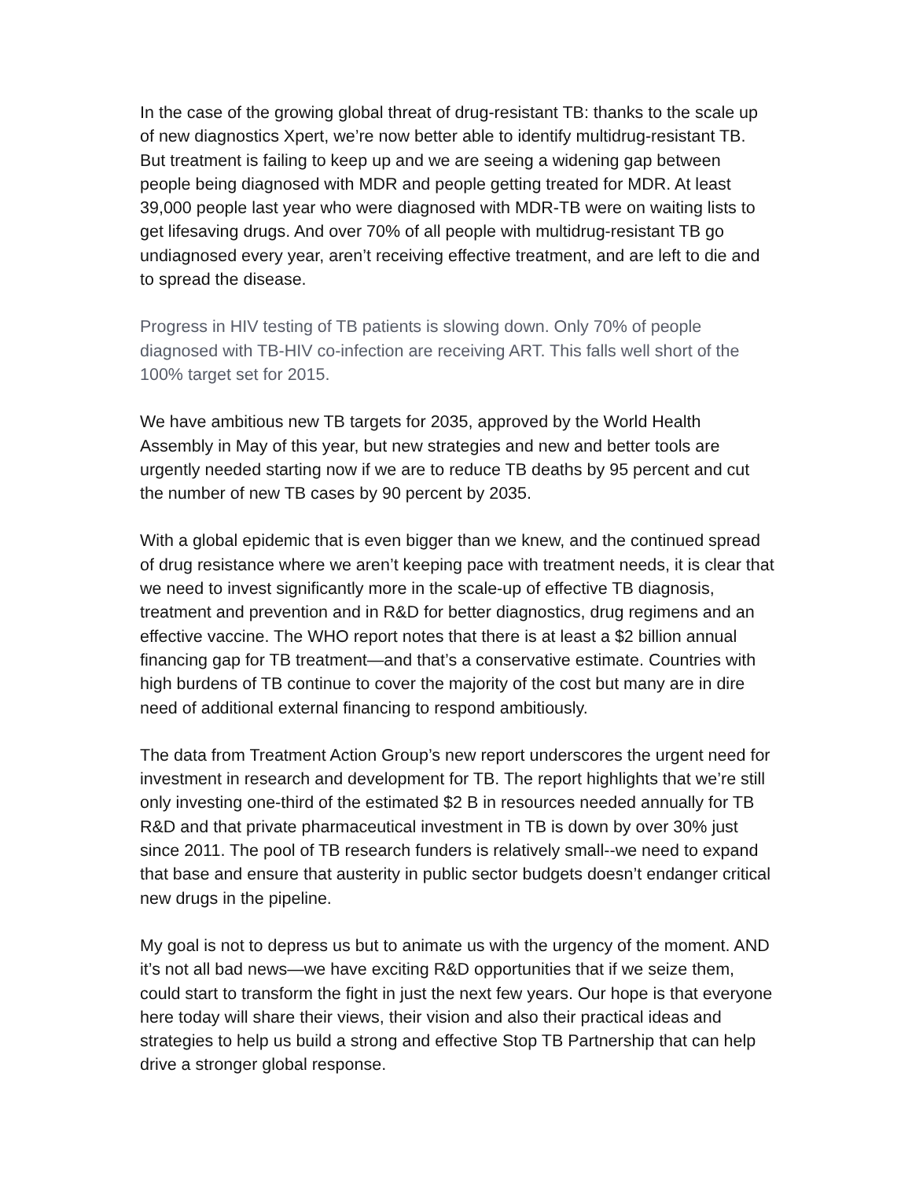In the case of the growing global threat of drug-resistant TB: thanks to the scale up of new diagnostics Xpert, we’re now better able to identify multidrug-resistant TB. But treatment is failing to keep up and we are seeing a widening gap between people being diagnosed with MDR and people getting treated for MDR. At least 39,000 people last year who were diagnosed with MDR-TB were on waiting lists to get lifesaving drugs. And over 70% of all people with multidrug-resistant TB go undiagnosed every year, aren’t receiving effective treatment, and are left to die and to spread the disease.
Progress in HIV testing of TB patients is slowing down. Only 70% of people diagnosed with TB-HIV co-infection are receiving ART. This falls well short of the 100% target set for 2015.
We have ambitious new TB targets for 2035, approved by the World Health Assembly in May of this year, but new strategies and new and better tools are urgently needed starting now if we are to reduce TB deaths by 95 percent and cut the number of new TB cases by 90 percent by 2035.
With a global epidemic that is even bigger than we knew, and the continued spread of drug resistance where we aren’t keeping pace with treatment needs, it is clear that we need to invest significantly more in the scale-up of effective TB diagnosis, treatment and prevention and in R&D for better diagnostics, drug regimens and an effective vaccine. The WHO report notes that there is at least a $2 billion annual financing gap for TB treatment—and that’s a conservative estimate. Countries with high burdens of TB continue to cover the majority of the cost but many are in dire need of additional external financing to respond ambitiously.
The data from Treatment Action Group’s new report underscores the urgent need for investment in research and development for TB. The report highlights that we’re still only investing one-third of the estimated $2 B in resources needed annually for TB R&D and that private pharmaceutical investment in TB is down by over 30% just since 2011. The pool of TB research funders is relatively small--we need to expand that base and ensure that austerity in public sector budgets doesn’t endanger critical new drugs in the pipeline.
My goal is not to depress us but to animate us with the urgency of the moment. AND it’s not all bad news—we have exciting R&D opportunities that if we seize them, could start to transform the fight in just the next few years. Our hope is that everyone here today will share their views, their vision and also their practical ideas and strategies to help us build a strong and effective Stop TB Partnership that can help drive a stronger global response.